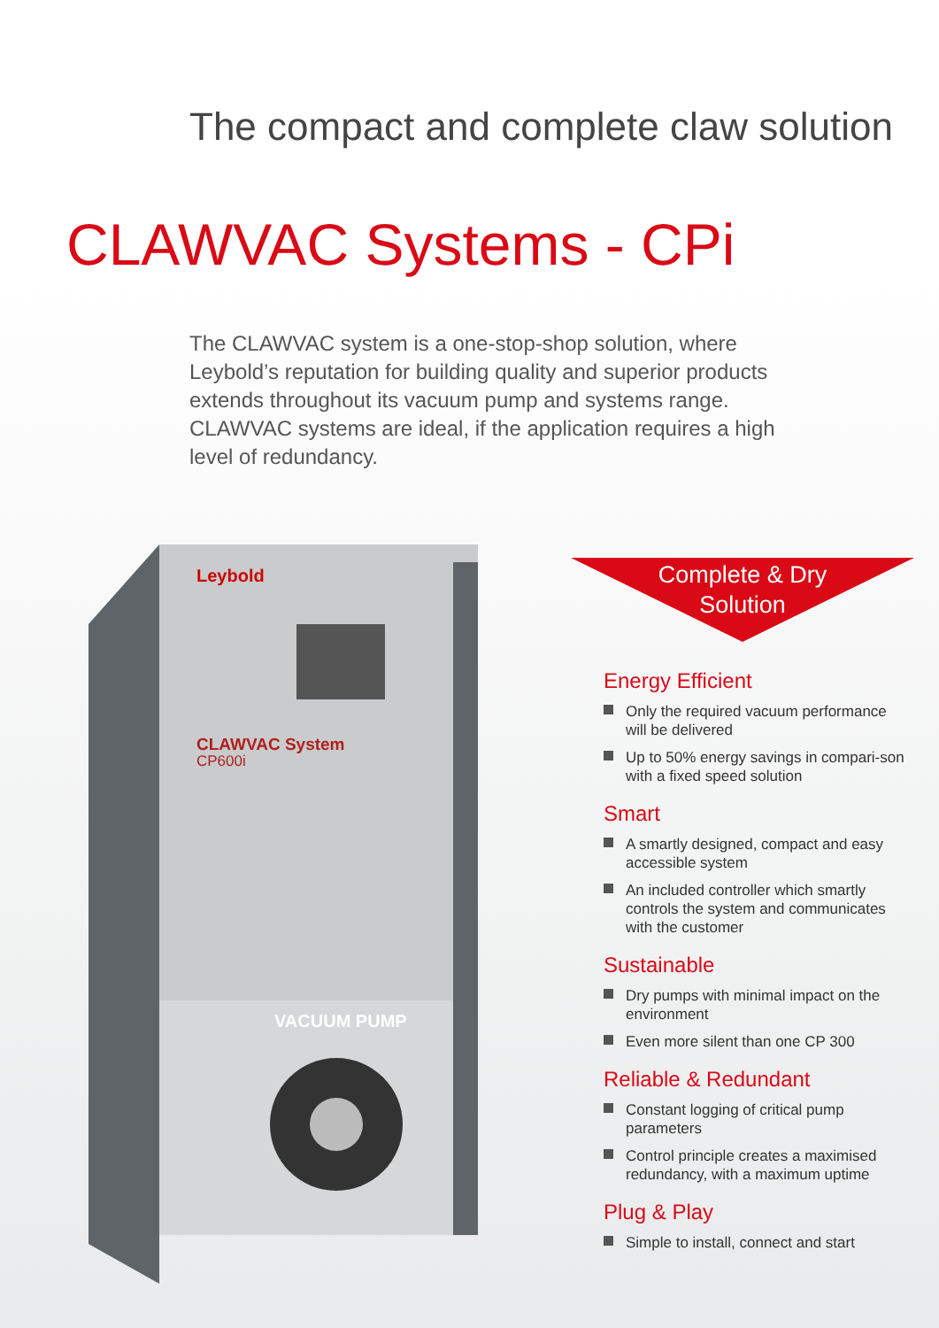The compact and complete claw solution
CLAWVAC Systems - CPi
The CLAWVAC system is a one-stop-shop solution, where Leybold’s reputation for building quality and superior products extends throughout its vacuum pump and systems range. CLAWVAC systems are ideal, if the application requires a high level of redundancy.
Leybold
CLAWVAC System
CP600i
VACUUM PUMP
Complete & Dry
Solution
Energy Efficient
Only the required vacuum performance will be delivered
Up to 50% energy savings in compari-son with a fixed speed solution
Smart
A smartly designed, compact and easy accessible system
An included controller which smartly controls the system and communicates with the customer
Sustainable
Dry pumps with minimal impact on the environment
Even more silent than one CP 300
Reliable & Redundant
Constant logging of critical pump parameters
Control principle creates a maximised redundancy, with a maximum uptime
Plug & Play
Simple to install, connect and start